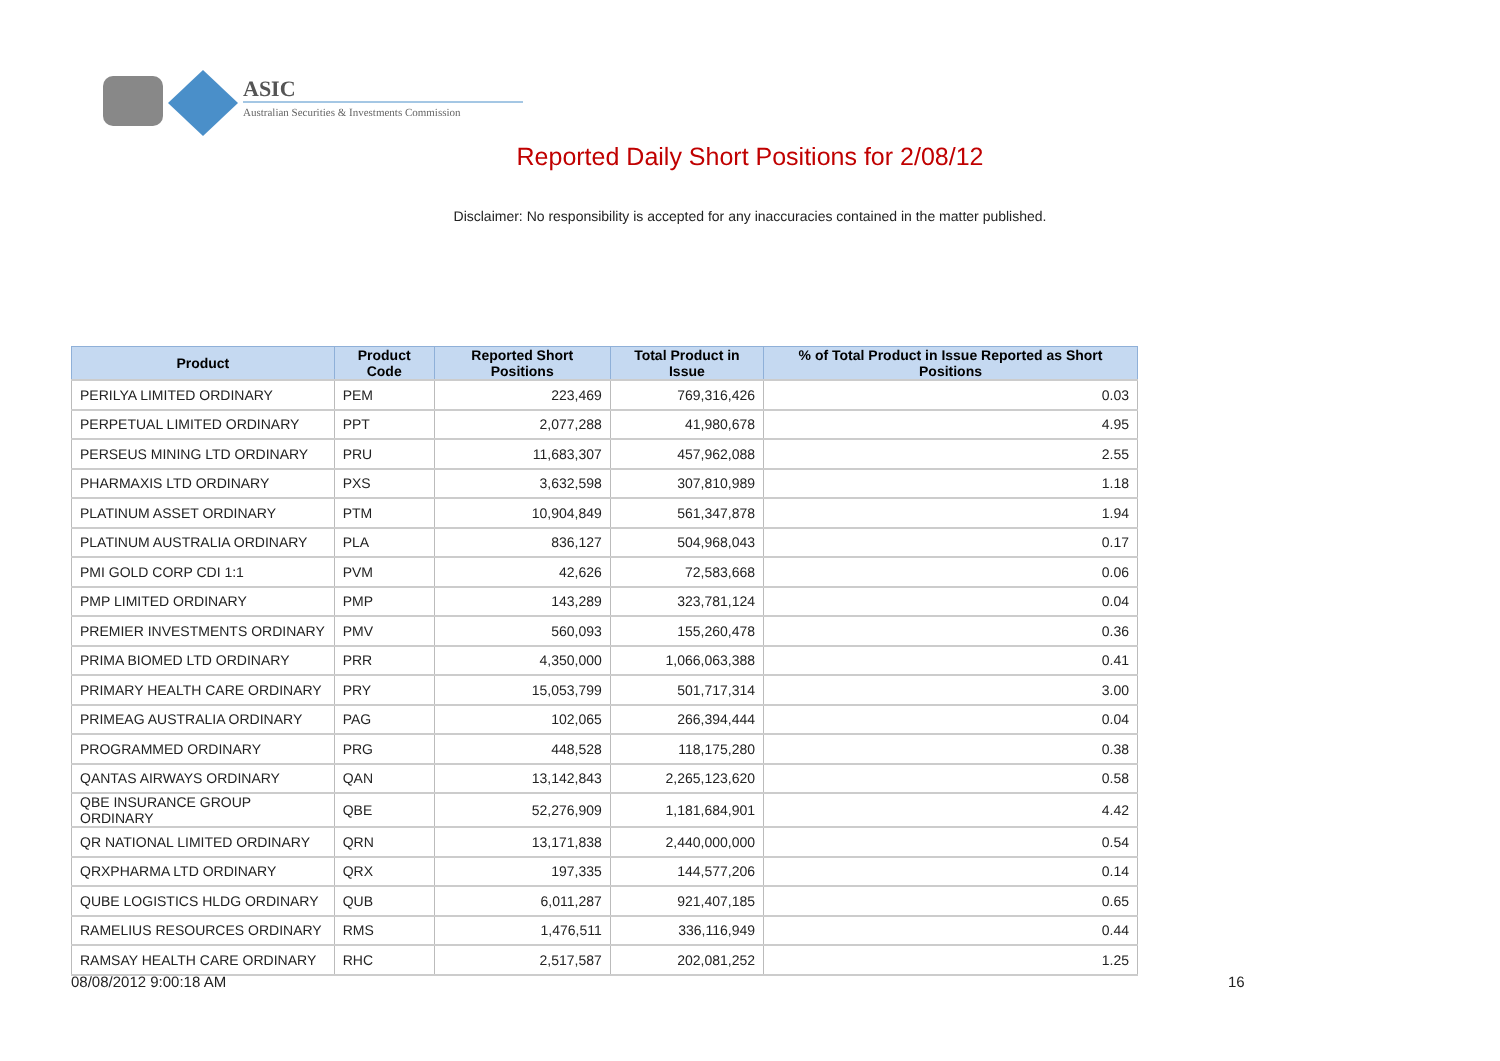ASIC
Australian Securities & Investments Commission
Reported Daily Short Positions for 2/08/12
Disclaimer: No responsibility is accepted for any inaccuracies contained in the matter published.
| Product | Product Code | Reported Short Positions | Total Product in Issue | % of Total Product in Issue Reported as Short Positions |
| --- | --- | --- | --- | --- |
| PERILYA LIMITED ORDINARY | PEM | 223,469 | 769,316,426 | 0.03 |
| PERPETUAL LIMITED ORDINARY | PPT | 2,077,288 | 41,980,678 | 4.95 |
| PERSEUS MINING LTD ORDINARY | PRU | 11,683,307 | 457,962,088 | 2.55 |
| PHARMAXIS LTD ORDINARY | PXS | 3,632,598 | 307,810,989 | 1.18 |
| PLATINUM ASSET ORDINARY | PTM | 10,904,849 | 561,347,878 | 1.94 |
| PLATINUM AUSTRALIA ORDINARY | PLA | 836,127 | 504,968,043 | 0.17 |
| PMI GOLD CORP CDI 1:1 | PVM | 42,626 | 72,583,668 | 0.06 |
| PMP LIMITED ORDINARY | PMP | 143,289 | 323,781,124 | 0.04 |
| PREMIER INVESTMENTS ORDINARY | PMV | 560,093 | 155,260,478 | 0.36 |
| PRIMA BIOMED LTD ORDINARY | PRR | 4,350,000 | 1,066,063,388 | 0.41 |
| PRIMARY HEALTH CARE ORDINARY | PRY | 15,053,799 | 501,717,314 | 3.00 |
| PRIMEAG AUSTRALIA ORDINARY | PAG | 102,065 | 266,394,444 | 0.04 |
| PROGRAMMED ORDINARY | PRG | 448,528 | 118,175,280 | 0.38 |
| QANTAS AIRWAYS ORDINARY | QAN | 13,142,843 | 2,265,123,620 | 0.58 |
| QBE INSURANCE GROUP ORDINARY | QBE | 52,276,909 | 1,181,684,901 | 4.42 |
| QR NATIONAL LIMITED ORDINARY | QRN | 13,171,838 | 2,440,000,000 | 0.54 |
| QRXPHARMA LTD ORDINARY | QRX | 197,335 | 144,577,206 | 0.14 |
| QUBE LOGISTICS HLDG ORDINARY | QUB | 6,011,287 | 921,407,185 | 0.65 |
| RAMELIUS RESOURCES ORDINARY | RMS | 1,476,511 | 336,116,949 | 0.44 |
| RAMSAY HEALTH CARE ORDINARY | RHC | 2,517,587 | 202,081,252 | 1.25 |
08/08/2012 9:00:18 AM 16